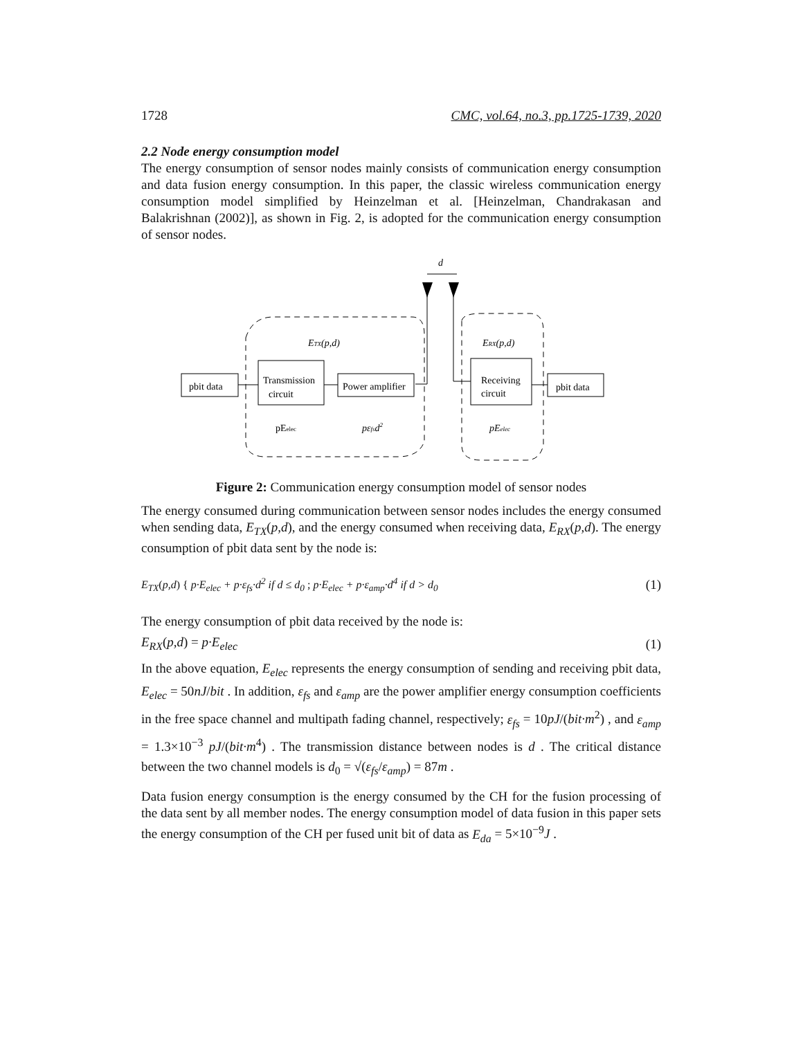1728 CMC, vol.64, no.3, pp.1725-1739, 2020
2.2 Node energy consumption model
The energy consumption of sensor nodes mainly consists of communication energy consumption and data fusion energy consumption. In this paper, the classic wireless communication energy consumption model simplified by Heinzelman et al. [Heinzelman, Chandrakasan and Balakrishnan (2002)], as shown in Fig. 2, is adopted for the communication energy consumption of sensor nodes.
d
pbit data
Transmission
circuit
Power amplifier
Receiving
circuit
pbit data
ETX(p,d)
ERX(p,d)
pEelec
pεfsd2
pEelec
Figure 2: Communication energy consumption model of sensor nodes
The energy consumed during communication between sensor nodes includes the energy consumed when sending data, E<sub>TX</sub>(p,d), and the energy consumed when receiving data, E<sub>RX</sub>(p,d). The energy consumption of pbit data sent by the node is:
E<sub>TX</sub>(p,d) { p·E<sub>elec</sub> + p·ε<sub>fs</sub>·d<sup>2</sup> if d ≤ d<sub>0</sub> ; p·E<sub>elec</sub> + p·ε<sub>amp</sub>·d<sup>4</sup> if d > d<sub>0</sub> (1)
The energy consumption of pbit data received by the node is:
E<sub>RX</sub>(p,d) = p·E<sub>elec</sub> (1)
In the above equation, E<sub>elec</sub> represents the energy consumption of sending and receiving pbit data, E<sub>elec</sub> = 50nJ/bit . In addition, ε<sub>fs</sub> and ε<sub>amp</sub> are the power amplifier energy consumption coefficients in the free space channel and multipath fading channel, respectively; ε<sub>fs</sub> = 10pJ/(bit·m<sup>2</sup>) , and ε<sub>amp</sub> = 1.3×10<sup>−3</sup> pJ/(bit·m<sup>4</sup>) . The transmission distance between nodes is d . The critical distance between the two channel models is d<sub>0</sub> = √(ε<sub>fs</sub>/ε<sub>amp</sub>) = 87m .
Data fusion energy consumption is the energy consumed by the CH for the fusion processing of the data sent by all member nodes. The energy consumption model of data fusion in this paper sets the energy consumption of the CH per fused unit bit of data as E<sub>da</sub> = 5×10<sup>−9</sup>J .